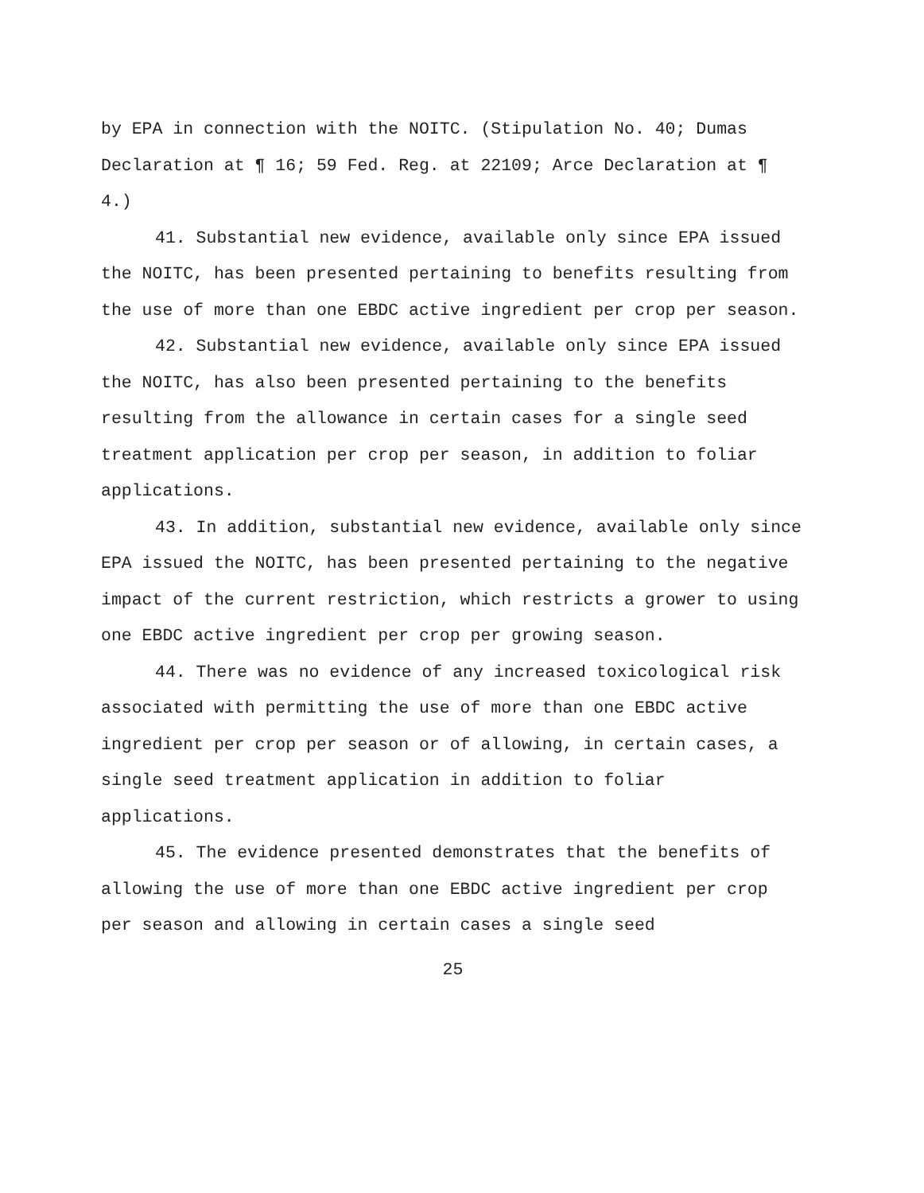by EPA in connection with the NOITC. (Stipulation No. 40; Dumas Declaration at ¶ 16; 59 Fed. Reg. at 22109; Arce Declaration at ¶ 4.)
41. Substantial new evidence, available only since EPA issued the NOITC, has been presented pertaining to benefits resulting from the use of more than one EBDC active ingredient per crop per season.
42. Substantial new evidence, available only since EPA issued the NOITC, has also been presented pertaining to the benefits resulting from the allowance in certain cases for a single seed treatment application per crop per season, in addition to foliar applications.
43. In addition, substantial new evidence, available only since EPA issued the NOITC, has been presented pertaining to the negative impact of the current restriction, which restricts a grower to using one EBDC active ingredient per crop per growing season.
44. There was no evidence of any increased toxicological risk associated with permitting the use of more than one EBDC active ingredient per crop per season or of allowing, in certain cases, a single seed treatment application in addition to foliar applications.
45. The evidence presented demonstrates that the benefits of allowing the use of more than one EBDC active ingredient per crop per season and allowing in certain cases a single seed
25